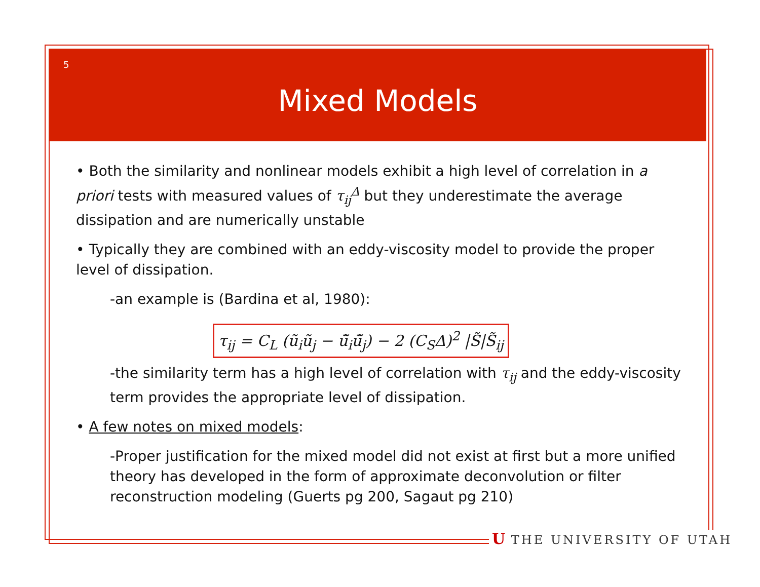5
Mixed Models
• Both the similarity and nonlinear models exhibit a high level of correlation in a priori tests with measured values of τ<sub>ij</sub><sup>Δ</sup> but they underestimate the average dissipation and are numerically unstable
• Typically they are combined with an eddy-viscosity model to provide the proper level of dissipation.
-an example is (Bardina et al, 1980):
τ<sub>ij</sub> = C<sub>L</sub> (ũ<sub>i</sub>ũ<sub>j</sub> − ū̃<sub>i</sub>ū̃<sub>j</sub>) − 2 (C<sub>S</sub>Δ)<sup>2</sup> |S̃|S̃<sub>ij</sub>
-the similarity term has a high level of correlation with τ<sub>ij</sub> and the eddy-viscosity term provides the appropriate level of dissipation.
• A few notes on mixed models:
-Proper justification for the mixed model did not exist at first but a more unified theory has developed in the form of approximate deconvolution or filter reconstruction modeling (Guerts pg 200, Sagaut pg 210)
U THE UNIVERSITY OF UTAH